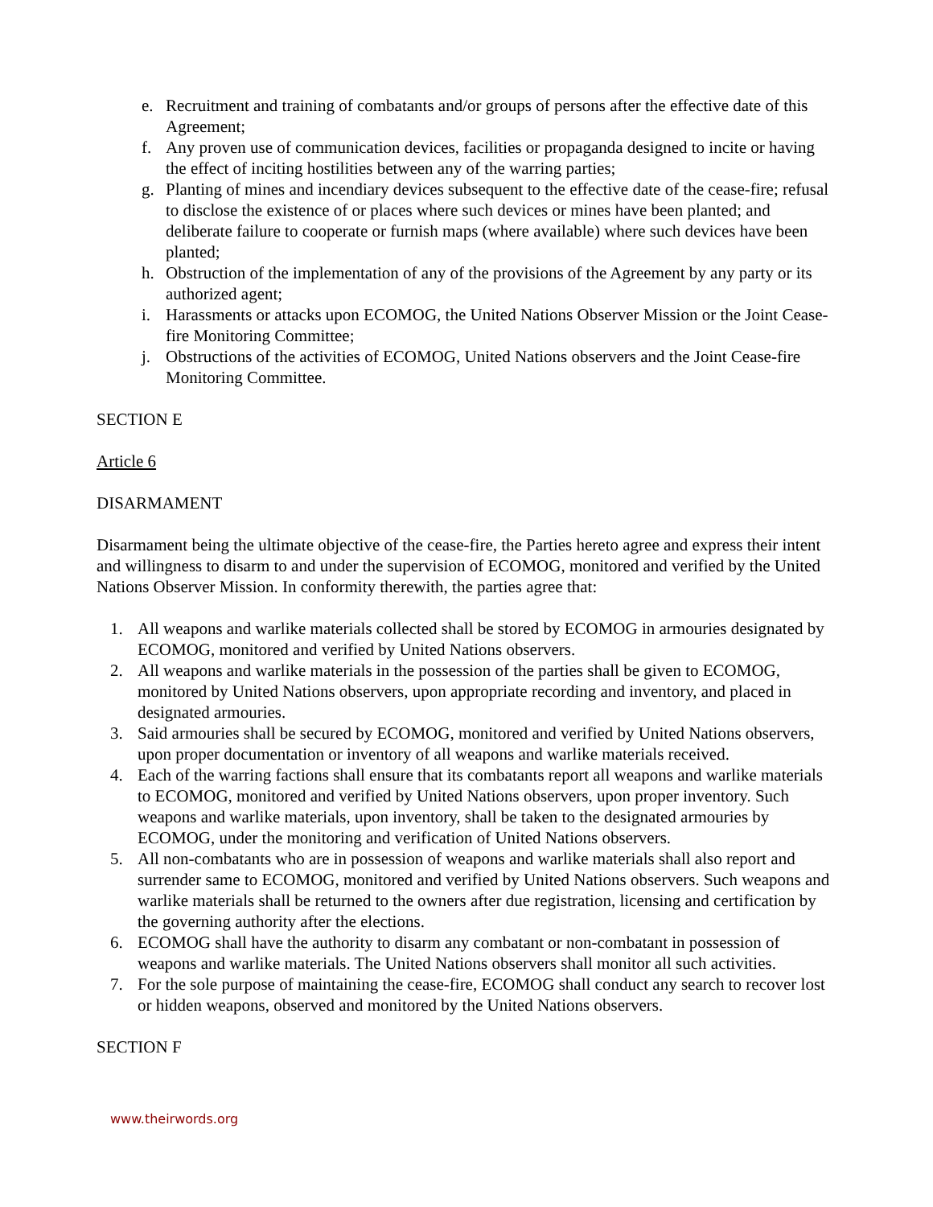e. Recruitment and training of combatants and/or groups of persons after the effective date of this Agreement;
f. Any proven use of communication devices, facilities or propaganda designed to incite or having the effect of inciting hostilities between any of the warring parties;
g. Planting of mines and incendiary devices subsequent to the effective date of the cease-fire; refusal to disclose the existence of or places where such devices or mines have been planted; and deliberate failure to cooperate or furnish maps (where available) where such devices have been planted;
h. Obstruction of the implementation of any of the provisions of the Agreement by any party or its authorized agent;
i. Harassments or attacks upon ECOMOG, the United Nations Observer Mission or the Joint Cease-fire Monitoring Committee;
j. Obstructions of the activities of ECOMOG, United Nations observers and the Joint Cease-fire Monitoring Committee.
SECTION E
Article 6
DISARMAMENT
Disarmament being the ultimate objective of the cease-fire, the Parties hereto agree and express their intent and willingness to disarm to and under the supervision of ECOMOG, monitored and verified by the United Nations Observer Mission. In conformity therewith, the parties agree that:
1. All weapons and warlike materials collected shall be stored by ECOMOG in armouries designated by ECOMOG, monitored and verified by United Nations observers.
2. All weapons and warlike materials in the possession of the parties shall be given to ECOMOG, monitored by United Nations observers, upon appropriate recording and inventory, and placed in designated armouries.
3. Said armouries shall be secured by ECOMOG, monitored and verified by United Nations observers, upon proper documentation or inventory of all weapons and warlike materials received.
4. Each of the warring factions shall ensure that its combatants report all weapons and warlike materials to ECOMOG, monitored and verified by United Nations observers, upon proper inventory. Such weapons and warlike materials, upon inventory, shall be taken to the designated armouries by ECOMOG, under the monitoring and verification of United Nations observers.
5. All non-combatants who are in possession of weapons and warlike materials shall also report and surrender same to ECOMOG, monitored and verified by United Nations observers. Such weapons and warlike materials shall be returned to the owners after due registration, licensing and certification by the governing authority after the elections.
6. ECOMOG shall have the authority to disarm any combatant or non-combatant in possession of weapons and warlike materials. The United Nations observers shall monitor all such activities.
7. For the sole purpose of maintaining the cease-fire, ECOMOG shall conduct any search to recover lost or hidden weapons, observed and monitored by the United Nations observers.
SECTION F
www.theirwords.org